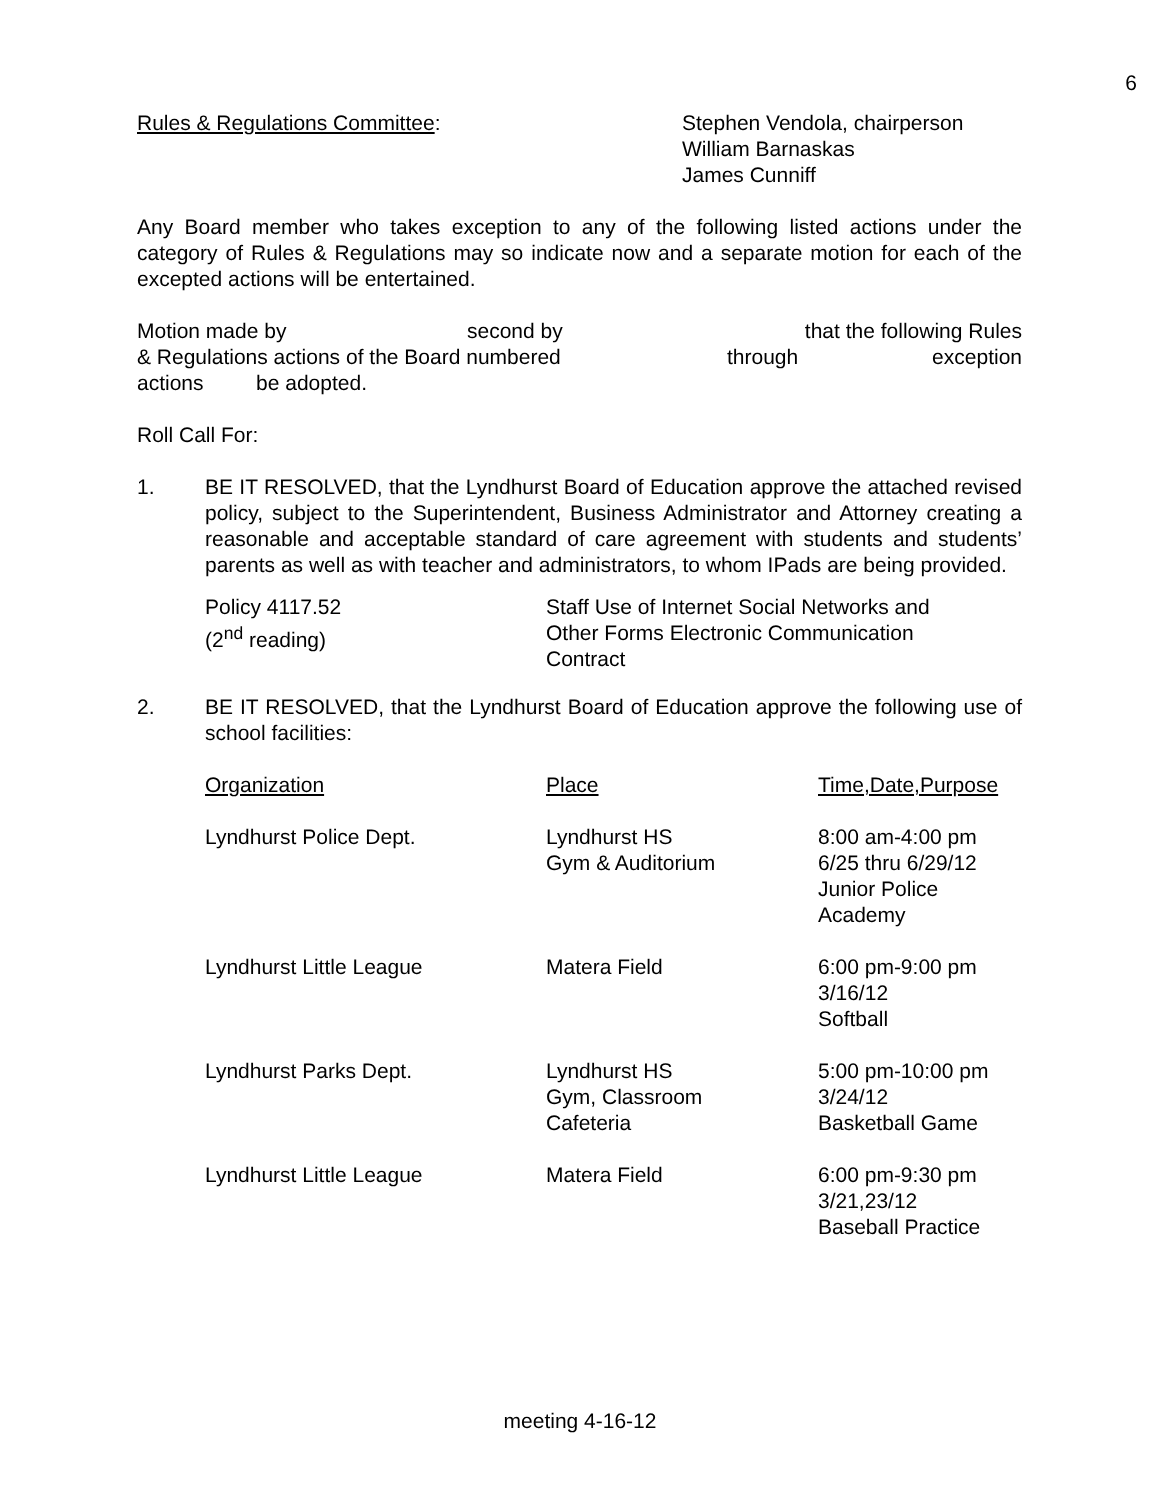6
Rules & Regulations Committee: Stephen Vendola, chairperson
William Barnaskas
James Cunniff
Any Board member who takes exception to any of the following listed actions under the category of Rules & Regulations may so indicate now and a separate motion for each of the excepted actions will be entertained.
Motion made by second by that the following Rules
& Regulations actions of the Board numbered through exception
actions be adopted.
Roll Call For:
1. BE IT RESOLVED, that the Lyndhurst Board of Education approve the attached revised policy, subject to the Superintendent, Business Administrator and Attorney creating a reasonable and acceptable standard of care agreement with students and students’ parents as well as with teacher and administrators, to whom IPads are being provided.
Policy 4117.52
(2<sup>nd</sup> reading)
Staff Use of Internet Social Networks and
Other Forms Electronic Communication
Contract
2. BE IT RESOLVED, that the Lyndhurst Board of Education approve the following use of school facilities:
| Organization | Place | Time,Date,Purpose |
| --- | --- | --- |
| Lyndhurst Police Dept. | Lyndhurst HS Gym & Auditorium | 8:00 am-4:00 pm 6/25 thru 6/29/12 Junior Police Academy |
| Lyndhurst Little League | Matera Field | 6:00 pm-9:00 pm 3/16/12 Softball |
| Lyndhurst Parks Dept. | Lyndhurst HS Gym, Classroom Cafeteria | 5:00 pm-10:00 pm 3/24/12 Basketball Game |
| Lyndhurst Little League | Matera Field | 6:00 pm-9:30 pm 3/21,23/12 Baseball Practice |
meeting 4-16-12